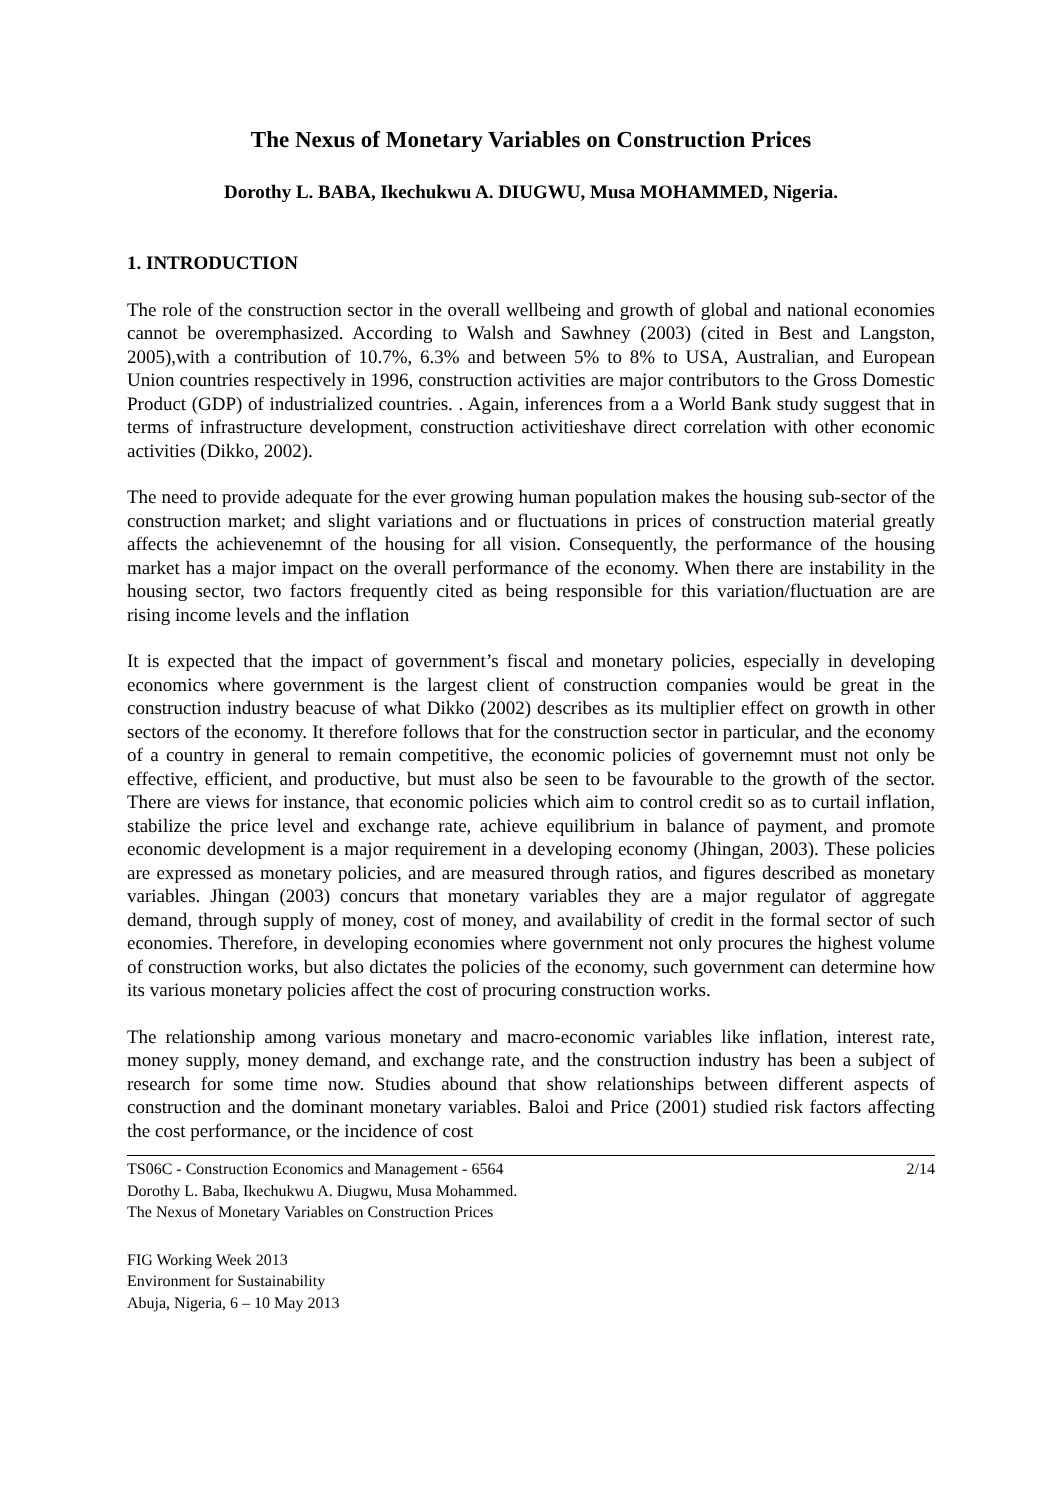The Nexus of Monetary Variables on Construction Prices
Dorothy L. BABA, Ikechukwu A. DIUGWU, Musa MOHAMMED, Nigeria.
1. INTRODUCTION
The role of the construction sector in the overall wellbeing and growth of global and national economies cannot be overemphasized. According to Walsh and Sawhney (2003) (cited in Best and Langston, 2005),with a contribution of 10.7%, 6.3% and between 5% to 8% to USA, Australian, and European Union countries respectively in 1996, construction activities are major contributors to the Gross Domestic Product (GDP) of industrialized countries. . Again, inferences from a a World Bank study suggest that in terms of infrastructure development, construction activitieshave direct correlation with other economic activities (Dikko, 2002).
The need to provide adequate for the ever growing human population makes the housing sub-sector of the construction market; and slight variations and or fluctuations in prices of construction material greatly affects the achievenemnt of the housing for all vision. Consequently, the performance of the housing market has a major impact on the overall performance of the economy. When there are instability in the housing sector, two factors frequently cited as being responsible for this variation/fluctuation are are rising income levels and the inflation
It is expected that the impact of government’s fiscal and monetary policies, especially in developing economics where government is the largest client of construction companies would be great in the construction industry beacuse of what Dikko (2002) describes as its multiplier effect on growth in other sectors of the economy. It therefore follows that for the construction sector in particular, and the economy of a country in general to remain competitive, the economic policies of governemnt must not only be effective, efficient, and productive, but must also be seen to be favourable to the growth of the sector. There are views for instance, that economic policies which aim to control credit so as to curtail inflation, stabilize the price level and exchange rate, achieve equilibrium in balance of payment, and promote economic development is a major requirement in a developing economy (Jhingan, 2003). These policies are expressed as monetary policies, and are measured through ratios, and figures described as monetary variables. Jhingan (2003) concurs that monetary variables they are a major regulator of aggregate demand, through supply of money, cost of money, and availability of credit in the formal sector of such economies. Therefore, in developing economies where government not only procures the highest volume of construction works, but also dictates the policies of the economy, such government can determine how its various monetary policies affect the cost of procuring construction works.
The relationship among various monetary and macro-economic variables like inflation, interest rate, money supply, money demand, and exchange rate, and the construction industry has been a subject of research for some time now. Studies abound that show relationships between different aspects of construction and the dominant monetary variables. Baloi and Price (2001) studied risk factors affecting the cost performance, or the incidence of cost
TS06C - Construction Economics and Management - 6564
Dorothy L. Baba, Ikechukwu A. Diugwu, Musa Mohammed.
The Nexus of Monetary Variables on Construction Prices
2/14
FIG Working Week 2013
Environment for Sustainability
Abuja, Nigeria, 6 – 10 May 2013